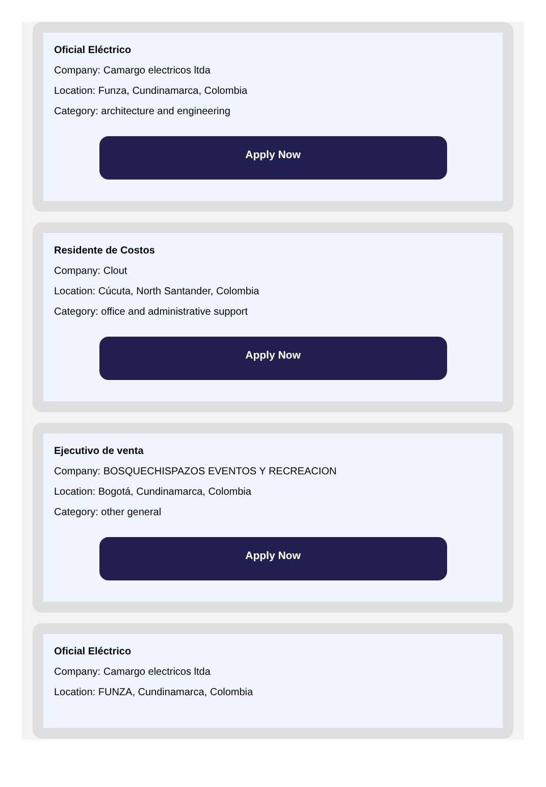Oficial Eléctrico
Company: Camargo electricos ltda
Location: Funza, Cundinamarca, Colombia
Category: architecture and engineering
Apply Now
Residente de Costos
Company: Clout
Location: Cúcuta, North Santander, Colombia
Category: office and administrative support
Apply Now
Ejecutivo de venta
Company: BOSQUECHISPAZOS EVENTOS Y RECREACION
Location: Bogotá, Cundinamarca, Colombia
Category: other general
Apply Now
Oficial Eléctrico
Company: Camargo electricos ltda
Location: FUNZA, Cundinamarca, Colombia